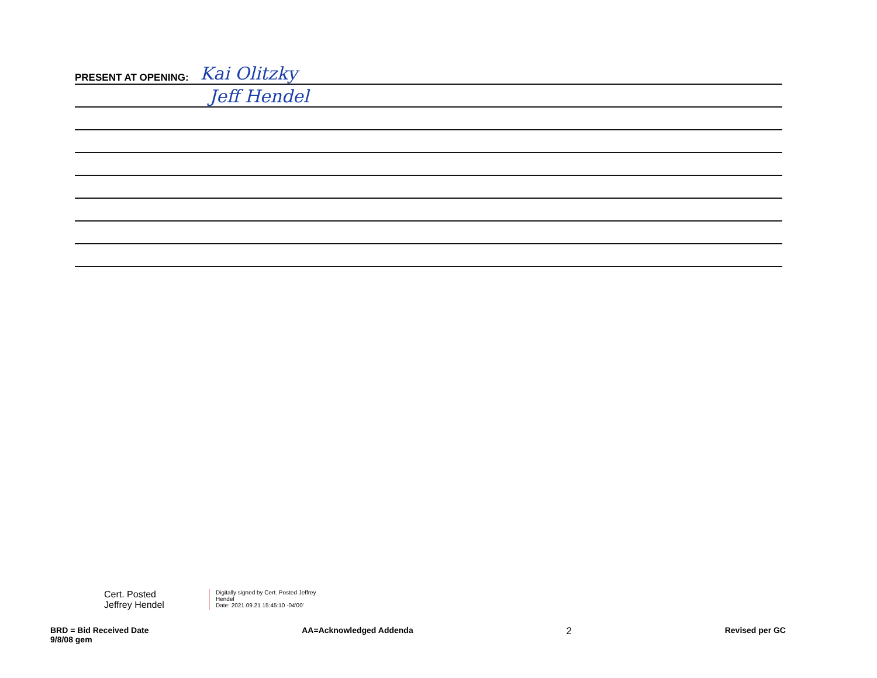PRESENT AT OPENING: Kai Olitzky
Jeff Hendel
Cert. Posted Jeffrey Hendel
Digitally signed by Cert. Posted Jeffrey Hendel
Date: 2021.09.21 15:45:10 -04'00'
BRD = Bid Received Date
9/8/08 gem
AA=Acknowledged Addenda
2
Revised per GC